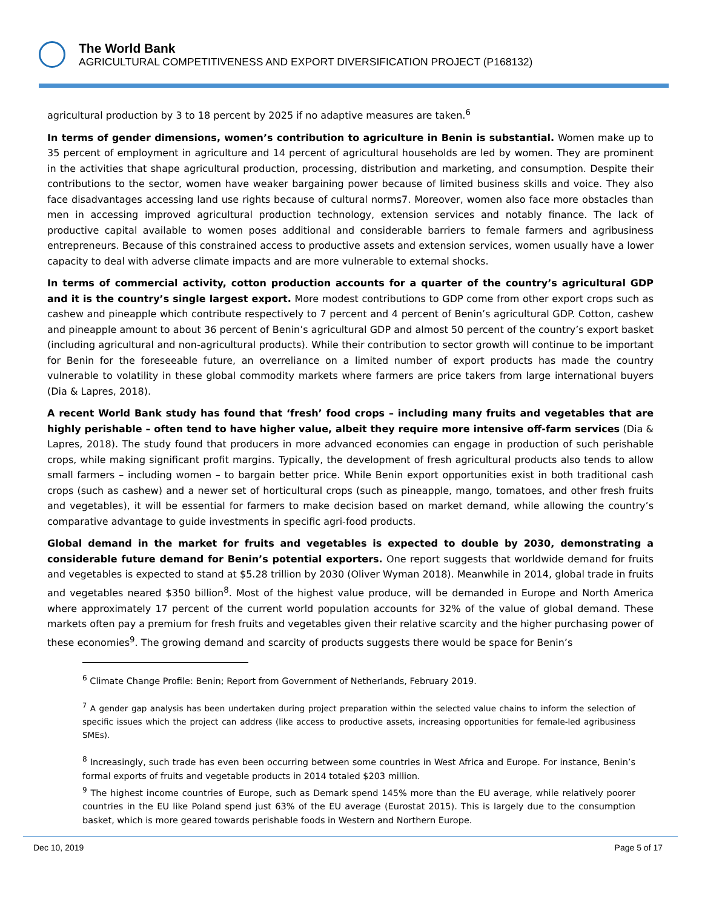The World Bank
AGRICULTURAL COMPETITIVENESS AND EXPORT DIVERSIFICATION PROJECT (P168132)
agricultural production by 3 to 18 percent by 2025 if no adaptive measures are taken.<sup>6</sup>
In terms of gender dimensions, women’s contribution to agriculture in Benin is substantial. Women make up to 35 percent of employment in agriculture and 14 percent of agricultural households are led by women. They are prominent in the activities that shape agricultural production, processing, distribution and marketing, and consumption. Despite their contributions to the sector, women have weaker bargaining power because of limited business skills and voice. They also face disadvantages accessing land use rights because of cultural norms7. Moreover, women also face more obstacles than men in accessing improved agricultural production technology, extension services and notably finance. The lack of productive capital available to women poses additional and considerable barriers to female farmers and agribusiness entrepreneurs. Because of this constrained access to productive assets and extension services, women usually have a lower capacity to deal with adverse climate impacts and are more vulnerable to external shocks.
In terms of commercial activity, cotton production accounts for a quarter of the country’s agricultural GDP and it is the country’s single largest export. More modest contributions to GDP come from other export crops such as cashew and pineapple which contribute respectively to 7 percent and 4 percent of Benin’s agricultural GDP. Cotton, cashew and pineapple amount to about 36 percent of Benin’s agricultural GDP and almost 50 percent of the country’s export basket (including agricultural and non-agricultural products). While their contribution to sector growth will continue to be important for Benin for the foreseeable future, an overreliance on a limited number of export products has made the country vulnerable to volatility in these global commodity markets where farmers are price takers from large international buyers (Dia & Lapres, 2018).
A recent World Bank study has found that ‘fresh’ food crops – including many fruits and vegetables that are highly perishable – often tend to have higher value, albeit they require more intensive off-farm services (Dia & Lapres, 2018). The study found that producers in more advanced economies can engage in production of such perishable crops, while making significant profit margins. Typically, the development of fresh agricultural products also tends to allow small farmers – including women – to bargain better price. While Benin export opportunities exist in both traditional cash crops (such as cashew) and a newer set of horticultural crops (such as pineapple, mango, tomatoes, and other fresh fruits and vegetables), it will be essential for farmers to make decision based on market demand, while allowing the country’s comparative advantage to guide investments in specific agri-food products.
Global demand in the market for fruits and vegetables is expected to double by 2030, demonstrating a considerable future demand for Benin’s potential exporters. One report suggests that worldwide demand for fruits and vegetables is expected to stand at $5.28 trillion by 2030 (Oliver Wyman 2018). Meanwhile in 2014, global trade in fruits and vegetables neared $350 billion<sup>8</sup>. Most of the highest value produce, will be demanded in Europe and North America where approximately 17 percent of the current world population accounts for 32% of the value of global demand. These markets often pay a premium for fresh fruits and vegetables given their relative scarcity and the higher purchasing power of these economies<sup>9</sup>. The growing demand and scarcity of products suggests there would be space for Benin’s
<sup>6</sup> Climate Change Profile: Benin; Report from Government of Netherlands, February 2019.
<sup>7</sup> A gender gap analysis has been undertaken during project preparation within the selected value chains to inform the selection of specific issues which the project can address (like access to productive assets, increasing opportunities for female-led agribusiness SMEs).
<sup>8</sup> Increasingly, such trade has even been occurring between some countries in West Africa and Europe. For instance, Benin’s formal exports of fruits and vegetable products in 2014 totaled $203 million.
<sup>9</sup> The highest income countries of Europe, such as Demark spend 145% more than the EU average, while relatively poorer countries in the EU like Poland spend just 63% of the EU average (Eurostat 2015). This is largely due to the consumption basket, which is more geared towards perishable foods in Western and Northern Europe.
Dec 10, 2019 Page 5 of 17